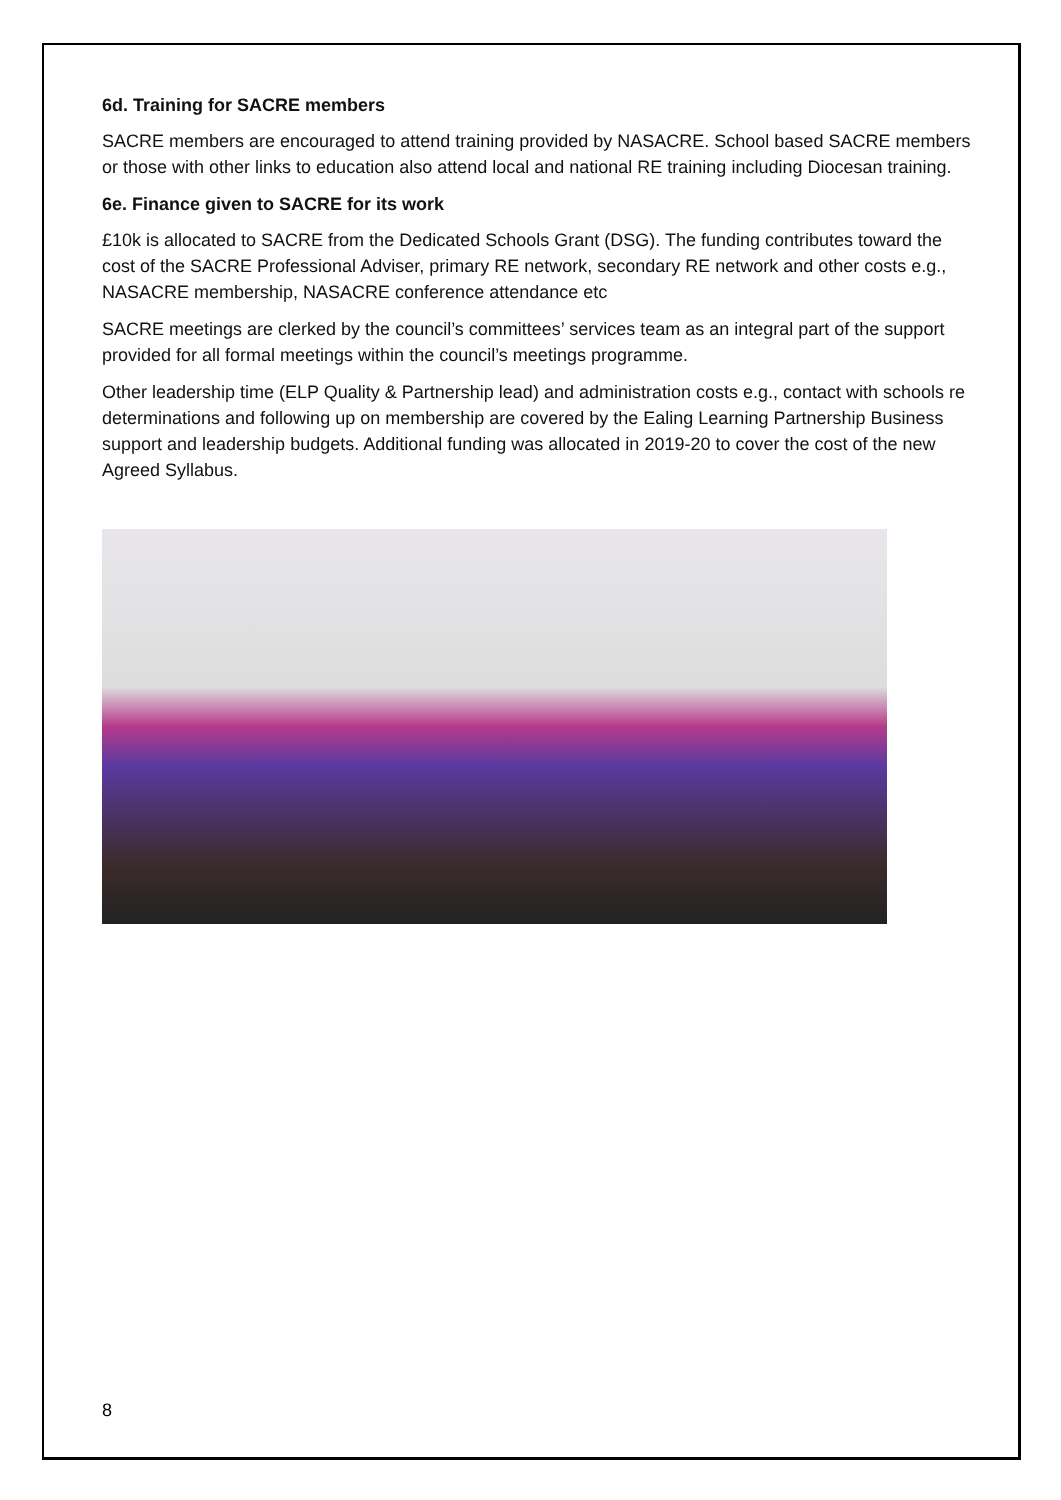6d. Training for SACRE members
SACRE members are encouraged to attend training provided by NASACRE. School based SACRE members or those with other links to education also attend local and national RE training including Diocesan training.
6e. Finance given to SACRE for its work
£10k is allocated to SACRE from the Dedicated Schools Grant (DSG). The funding contributes toward the cost of the SACRE Professional Adviser, primary RE network, secondary RE network and other costs e.g., NASACRE membership, NASACRE conference attendance etc
SACRE meetings are clerked by the council’s committees’ services team as an integral part of the support provided for all formal meetings within the council’s meetings programme.
Other leadership time (ELP Quality & Partnership lead) and administration costs e.g., contact with schools re determinations and following up on membership are covered by the Ealing Learning Partnership Business support and leadership budgets. Additional funding was allocated in 2019-20 to cover the cost of the new Agreed Syllabus.
8